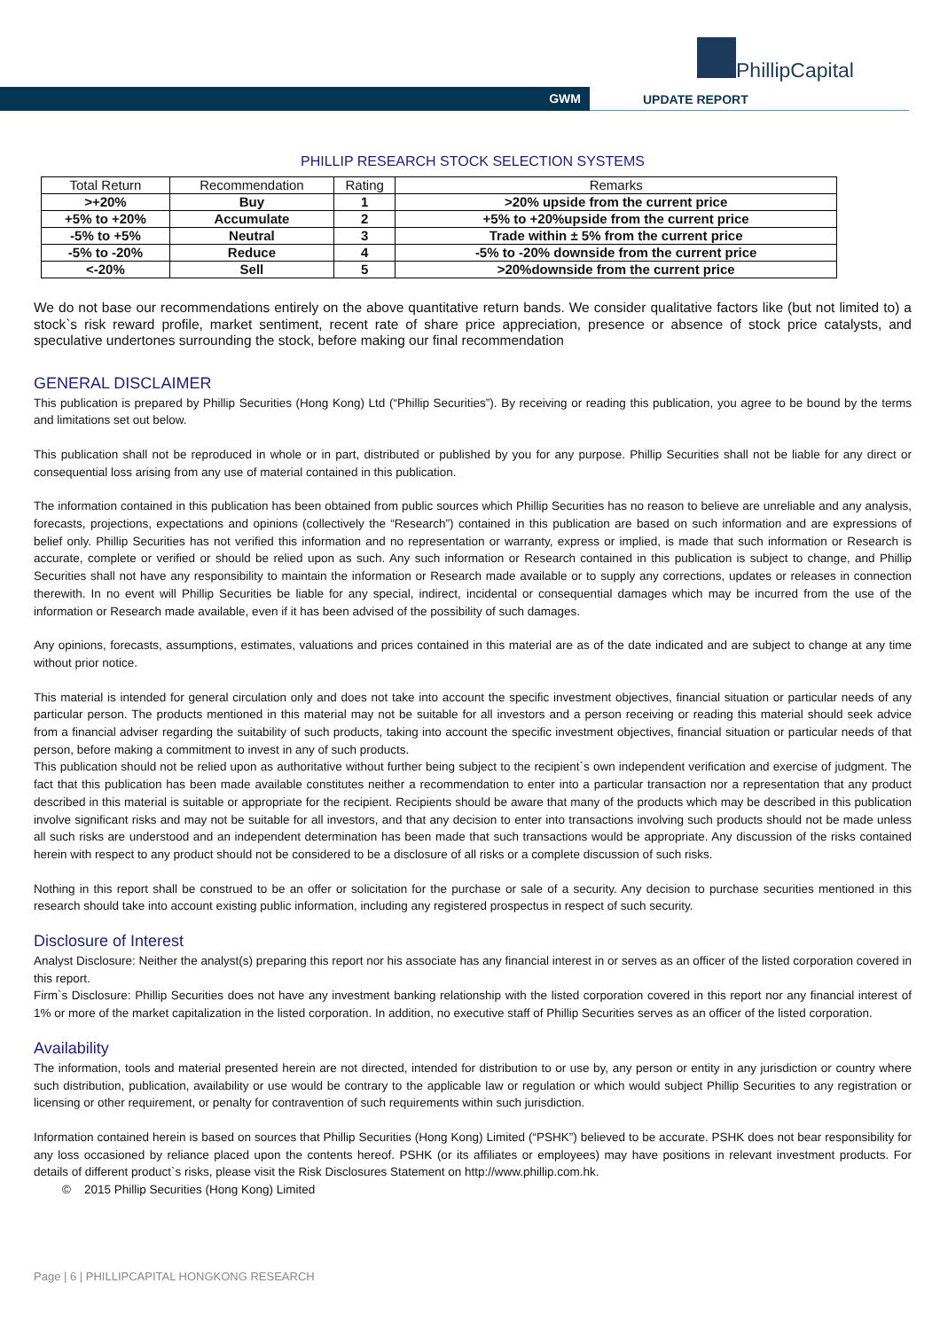PhillipCapital
GWM
UPDATE REPORT
PHILLIP RESEARCH STOCK SELECTION SYSTEMS
| Total Return | Recommendation | Rating | Remarks |
| --- | --- | --- | --- |
| >+20% | Buy | 1 | >20% upside from the current price |
| +5% to +20% | Accumulate | 2 | +5% to +20%upside from the current price |
| -5% to +5% | Neutral | 3 | Trade within ± 5% from the current price |
| -5% to -20% | Reduce | 4 | -5% to -20% downside from the current price |
| <-20% | Sell | 5 | >20%downside from the current price |
We do not base our recommendations entirely on the above quantitative return bands. We consider qualitative factors like (but not limited to) a stock`s risk reward profile, market sentiment, recent rate of share price appreciation, presence or absence of stock price catalysts, and speculative undertones surrounding the stock, before making our final recommendation
GENERAL DISCLAIMER
This publication is prepared by Phillip Securities (Hong Kong) Ltd (“Phillip Securities”). By receiving or reading this publication, you agree to be bound by the terms and limitations set out below.
This publication shall not be reproduced in whole or in part, distributed or published by you for any purpose. Phillip Securities shall not be liable for any direct or consequential loss arising from any use of material contained in this publication.
The information contained in this publication has been obtained from public sources which Phillip Securities has no reason to believe are unreliable and any analysis, forecasts, projections, expectations and opinions (collectively the “Research”) contained in this publication are based on such information and are expressions of belief only. Phillip Securities has not verified this information and no representation or warranty, express or implied, is made that such information or Research is accurate, complete or verified or should be relied upon as such. Any such information or Research contained in this publication is subject to change, and Phillip Securities shall not have any responsibility to maintain the information or Research made available or to supply any corrections, updates or releases in connection therewith. In no event will Phillip Securities be liable for any special, indirect, incidental or consequential damages which may be incurred from the use of the information or Research made available, even if it has been advised of the possibility of such damages.
Any opinions, forecasts, assumptions, estimates, valuations and prices contained in this material are as of the date indicated and are subject to change at any time without prior notice.
This material is intended for general circulation only and does not take into account the specific investment objectives, financial situation or particular needs of any particular person. The products mentioned in this material may not be suitable for all investors and a person receiving or reading this material should seek advice from a financial adviser regarding the suitability of such products, taking into account the specific investment objectives, financial situation or particular needs of that person, before making a commitment to invest in any of such products.
This publication should not be relied upon as authoritative without further being subject to the recipient`s own independent verification and exercise of judgment. The fact that this publication has been made available constitutes neither a recommendation to enter into a particular transaction nor a representation that any product described in this material is suitable or appropriate for the recipient. Recipients should be aware that many of the products which may be described in this publication involve significant risks and may not be suitable for all investors, and that any decision to enter into transactions involving such products should not be made unless all such risks are understood and an independent determination has been made that such transactions would be appropriate. Any discussion of the risks contained herein with respect to any product should not be considered to be a disclosure of all risks or a complete discussion of such risks.
Nothing in this report shall be construed to be an offer or solicitation for the purchase or sale of a security. Any decision to purchase securities mentioned in this research should take into account existing public information, including any registered prospectus in respect of such security.
Disclosure of Interest
Analyst Disclosure: Neither the analyst(s) preparing this report nor his associate has any financial interest in or serves as an officer of the listed corporation covered in this report.
Firm`s Disclosure: Phillip Securities does not have any investment banking relationship with the listed corporation covered in this report nor any financial interest of 1% or more of the market capitalization in the listed corporation. In addition, no executive staff of Phillip Securities serves as an officer of the listed corporation.
Availability
The information, tools and material presented herein are not directed, intended for distribution to or use by, any person or entity in any jurisdiction or country where such distribution, publication, availability or use would be contrary to the applicable law or regulation or which would subject Phillip Securities to any registration or licensing or other requirement, or penalty for contravention of such requirements within such jurisdiction.
Information contained herein is based on sources that Phillip Securities (Hong Kong) Limited (“PSHK”) believed to be accurate. PSHK does not bear responsibility for any loss occasioned by reliance placed upon the contents hereof. PSHK (or its affiliates or employees) may have positions in relevant investment products. For details of different product`s risks, please visit the Risk Disclosures Statement on http://www.phillip.com.hk.
© 2015 Phillip Securities (Hong Kong) Limited
Page | 6 | PHILLIPCAPITAL HONGKONG RESEARCH